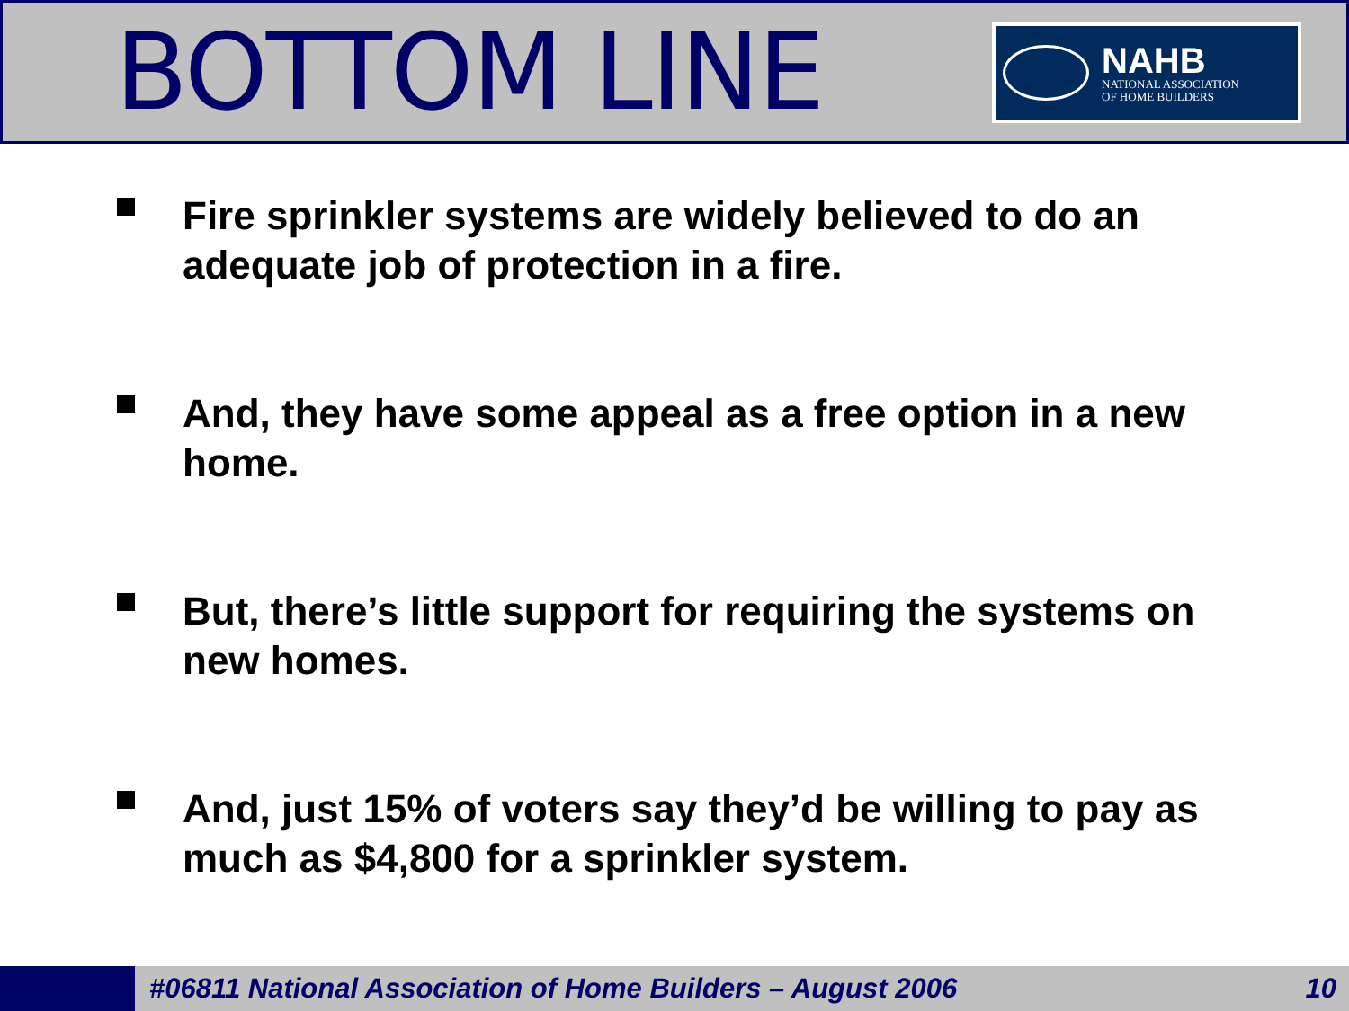BOTTOM LINE
NAHB
NATIONAL ASSOCIATION
OF HOME BUILDERS
Fire sprinkler systems are widely believed to do an adequate job of protection in a fire.
And, they have some appeal as a free option in a new home.
But, there’s little support for requiring the systems on new homes.
And, just 15% of voters say they’d be willing to pay as much as $4,800 for a sprinkler system.
#06811 National Association of Home Builders – August 2006
10